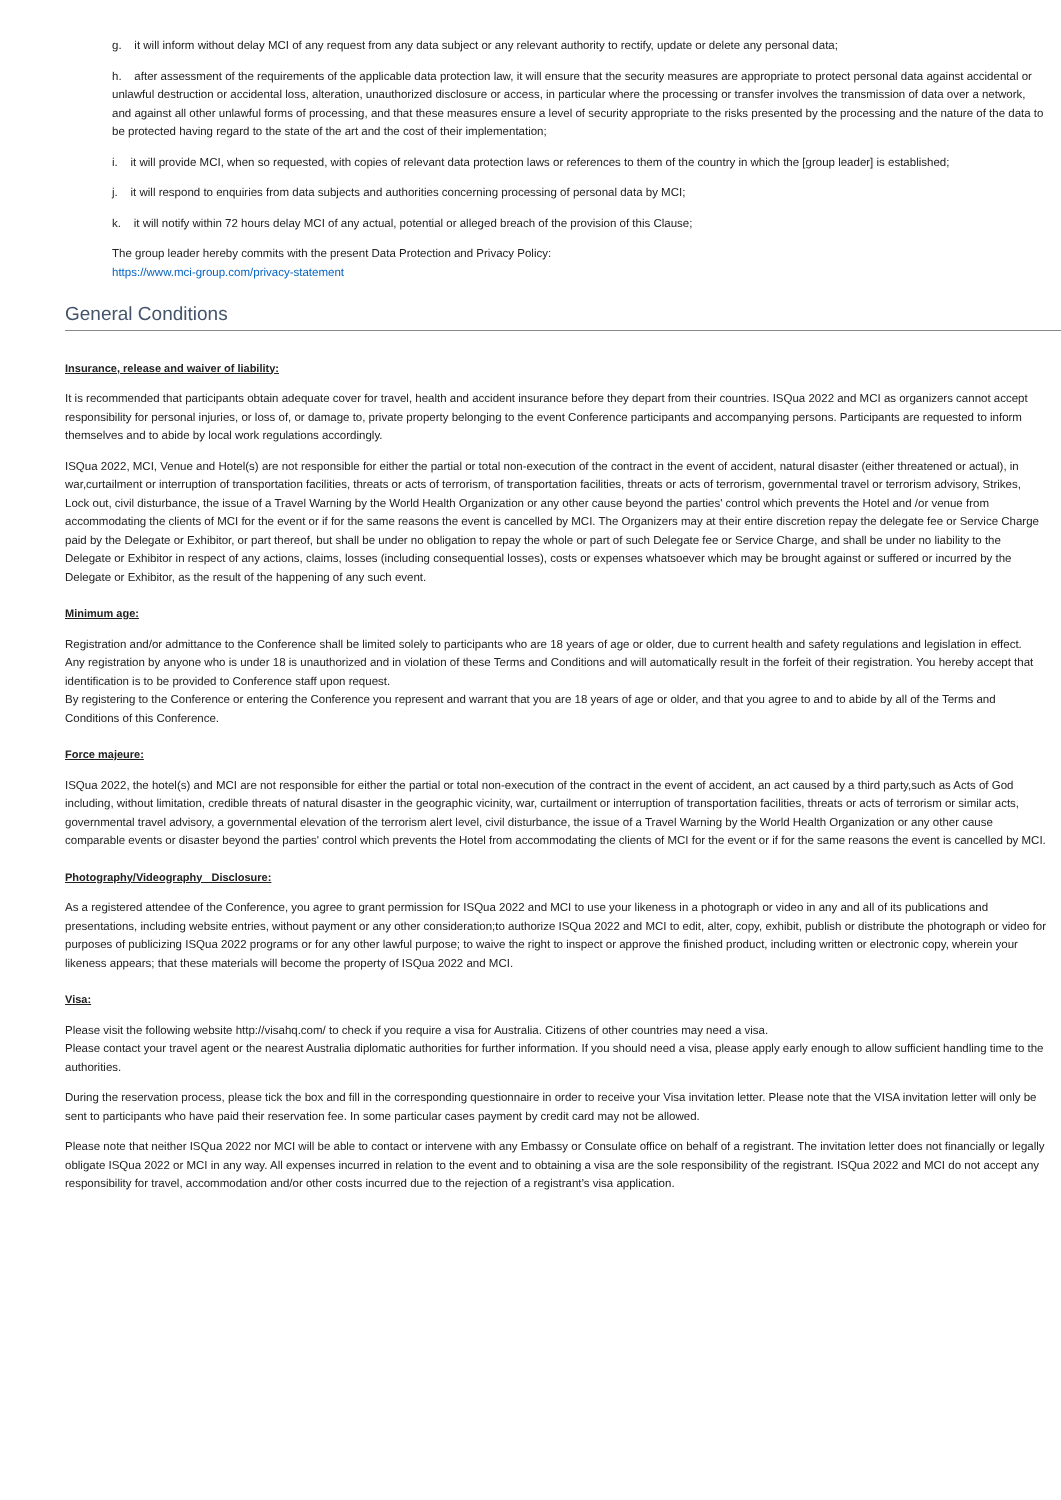g. it will inform without delay MCI of any request from any data subject or any relevant authority to rectify, update or delete any personal data;
h. after assessment of the requirements of the applicable data protection law, it will ensure that the security measures are appropriate to protect personal data against accidental or unlawful destruction or accidental loss, alteration, unauthorized disclosure or access, in particular where the processing or transfer involves the transmission of data over a network, and against all other unlawful forms of processing, and that these measures ensure a level of security appropriate to the risks presented by the processing and the nature of the data to be protected having regard to the state of the art and the cost of their implementation;
i. it will provide MCI, when so requested, with copies of relevant data protection laws or references to them of the country in which the [group leader] is established;
j. it will respond to enquiries from data subjects and authorities concerning processing of personal data by MCI;
k. it will notify within 72 hours delay MCI of any actual, potential or alleged breach of the provision of this Clause;
The group leader hereby commits with the present Data Protection and Privacy Policy:
https://www.mci-group.com/privacy-statement
General Conditions
Insurance, release and waiver of liability:
It is recommended that participants obtain adequate cover for travel, health and accident insurance before they depart from their countries. ISQua 2022 and MCI as organizers cannot accept responsibility for personal injuries, or loss of, or damage to, private property belonging to the event Conference participants and accompanying persons. Participants are requested to inform themselves and to abide by local work regulations accordingly.
ISQua 2022, MCI, Venue and Hotel(s) are not responsible for either the partial or total non-execution of the contract in the event of accident, natural disaster (either threatened or actual), in war,curtailment or interruption of transportation facilities, threats or acts of terrorism, of transportation facilities, threats or acts of terrorism, governmental travel or terrorism advisory, Strikes, Lock out, civil disturbance, the issue of a Travel Warning by the World Health Organization or any other cause beyond the parties' control which prevents the Hotel and /or venue from accommodating the clients of MCI for the event or if for the same reasons the event is cancelled by MCI. The Organizers may at their entire discretion repay the delegate fee or Service Charge paid by the Delegate or Exhibitor, or part thereof, but shall be under no obligation to repay the whole or part of such Delegate fee or Service Charge, and shall be under no liability to the Delegate or Exhibitor in respect of any actions, claims, losses (including consequential losses), costs or expenses whatsoever which may be brought against or suffered or incurred by the Delegate or Exhibitor, as the result of the happening of any such event.
Minimum age:
Registration and/or admittance to the Conference shall be limited solely to participants who are 18 years of age or older, due to current health and safety regulations and legislation in effect.
Any registration by anyone who is under 18 is unauthorized and in violation of these Terms and Conditions and will automatically result in the forfeit of their registration. You hereby accept that identification is to be provided to Conference staff upon request.
By registering to the Conference or entering the Conference you represent and warrant that you are 18 years of age or older, and that you agree to and to abide by all of the Terms and Conditions of this Conference.
Force majeure:
ISQua 2022, the hotel(s) and MCI are not responsible for either the partial or total non-execution of the contract in the event of accident, an act caused by a third party,such as Acts of God including, without limitation, credible threats of natural disaster in the geographic vicinity, war, curtailment or interruption of transportation facilities, threats or acts of terrorism or similar acts, governmental travel advisory, a governmental elevation of the terrorism alert level, civil disturbance, the issue of a Travel Warning by the World Health Organization or any other cause comparable events or disaster beyond the parties' control which prevents the Hotel from accommodating the clients of MCI for the event or if for the same reasons the event is cancelled by MCI.
Photography/Videography Disclosure:
As a registered attendee of the Conference, you agree to grant permission for ISQua 2022 and MCI to use your likeness in a photograph or video in any and all of its publications and presentations, including website entries, without payment or any other consideration;to authorize ISQua 2022 and MCI to edit, alter, copy, exhibit, publish or distribute the photograph or video for purposes of publicizing ISQua 2022 programs or for any other lawful purpose; to waive the right to inspect or approve the finished product, including written or electronic copy, wherein your likeness appears; that these materials will become the property of ISQua 2022 and MCI.
Visa:
Please visit the following website http://visahq.com/ to check if you require a visa for Australia. Citizens of other countries may need a visa.
Please contact your travel agent or the nearest Australia diplomatic authorities for further information. If you should need a visa, please apply early enough to allow sufficient handling time to the authorities.
During the reservation process, please tick the box and fill in the corresponding questionnaire in order to receive your Visa invitation letter. Please note that the VISA invitation letter will only be sent to participants who have paid their reservation fee. In some particular cases payment by credit card may not be allowed.
Please note that neither ISQua 2022 nor MCI will be able to contact or intervene with any Embassy or Consulate office on behalf of a registrant. The invitation letter does not financially or legally obligate ISQua 2022 or MCI in any way. All expenses incurred in relation to the event and to obtaining a visa are the sole responsibility of the registrant. ISQua 2022 and MCI do not accept any responsibility for travel, accommodation and/or other costs incurred due to the rejection of a registrant’s visa application.